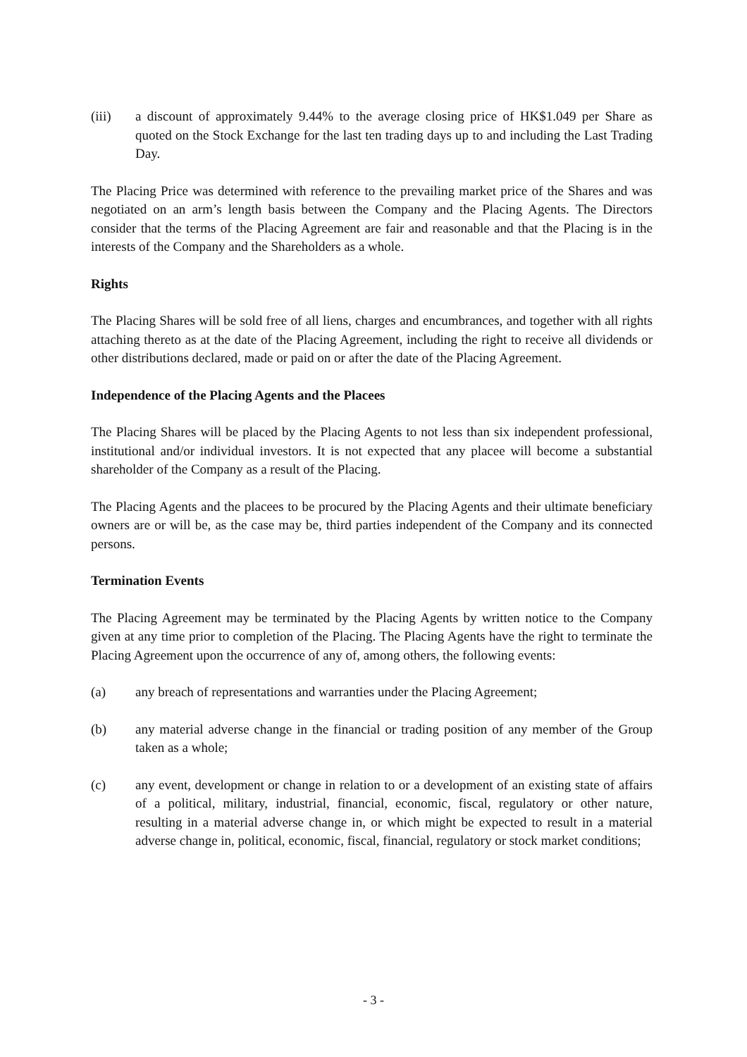(iii) a discount of approximately 9.44% to the average closing price of HK$1.049 per Share as quoted on the Stock Exchange for the last ten trading days up to and including the Last Trading Day.
The Placing Price was determined with reference to the prevailing market price of the Shares and was negotiated on an arm’s length basis between the Company and the Placing Agents. The Directors consider that the terms of the Placing Agreement are fair and reasonable and that the Placing is in the interests of the Company and the Shareholders as a whole.
Rights
The Placing Shares will be sold free of all liens, charges and encumbrances, and together with all rights attaching thereto as at the date of the Placing Agreement, including the right to receive all dividends or other distributions declared, made or paid on or after the date of the Placing Agreement.
Independence of the Placing Agents and the Placees
The Placing Shares will be placed by the Placing Agents to not less than six independent professional, institutional and/or individual investors. It is not expected that any placee will become a substantial shareholder of the Company as a result of the Placing.
The Placing Agents and the placees to be procured by the Placing Agents and their ultimate beneficiary owners are or will be, as the case may be, third parties independent of the Company and its connected persons.
Termination Events
The Placing Agreement may be terminated by the Placing Agents by written notice to the Company given at any time prior to completion of the Placing. The Placing Agents have the right to terminate the Placing Agreement upon the occurrence of any of, among others, the following events:
(a) any breach of representations and warranties under the Placing Agreement;
(b) any material adverse change in the financial or trading position of any member of the Group taken as a whole;
(c) any event, development or change in relation to or a development of an existing state of affairs of a political, military, industrial, financial, economic, fiscal, regulatory or other nature, resulting in a material adverse change in, or which might be expected to result in a material adverse change in, political, economic, fiscal, financial, regulatory or stock market conditions;
- 3 -